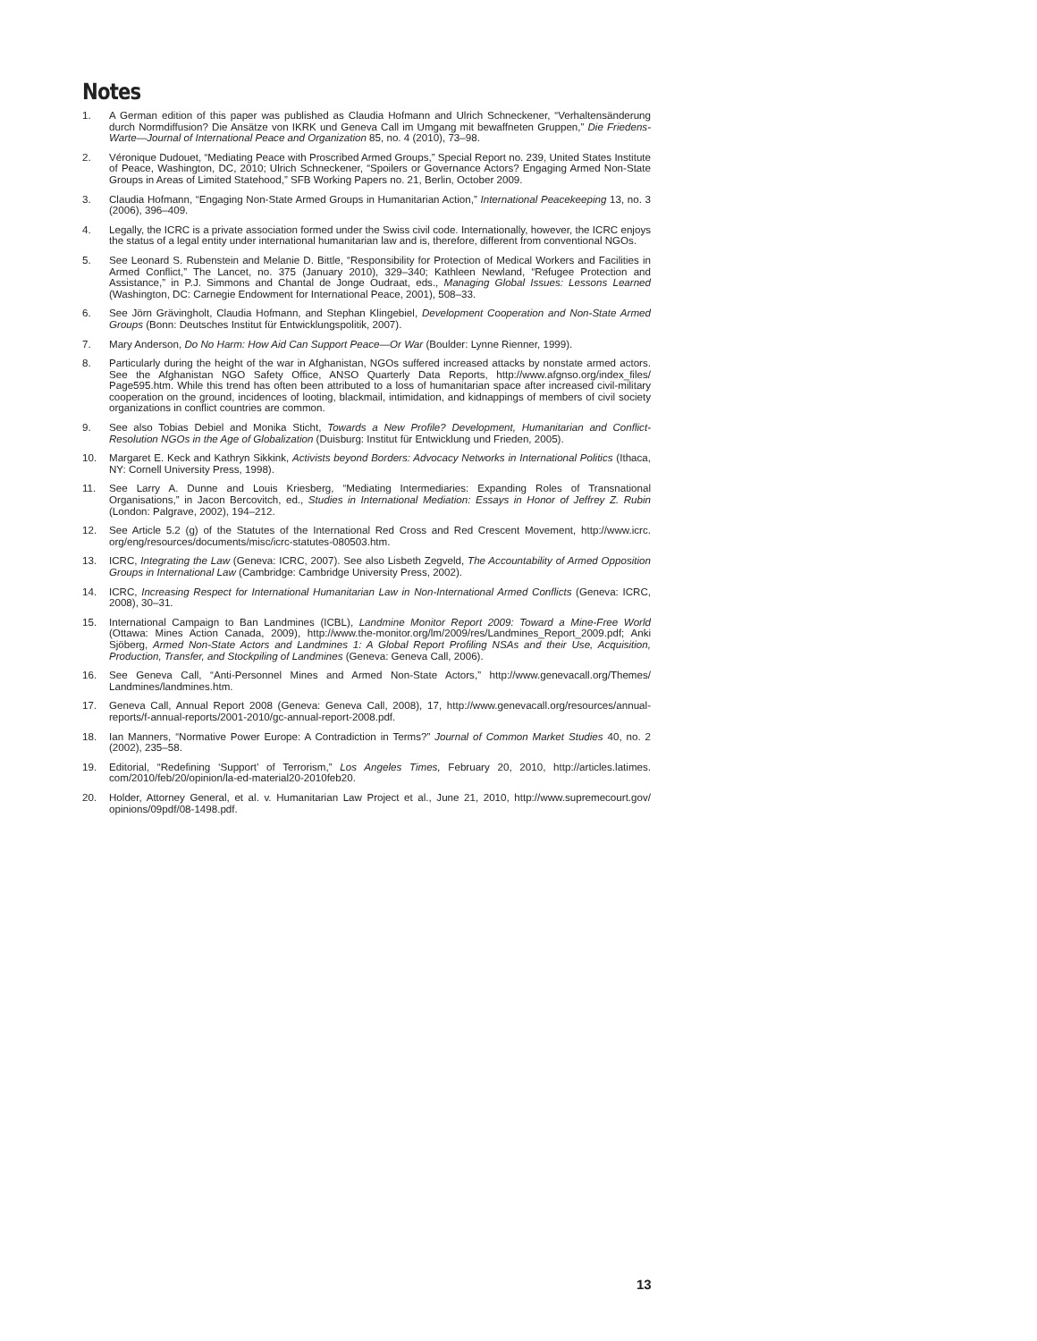Notes
1. A German edition of this paper was published as Claudia Hofmann and Ulrich Schneckener, “Verhaltensänderung durch Normdiffusion? Die Ansätze von IKRK und Geneva Call im Umgang mit bewaffneten Gruppen,” Die Friedens-Warte—Journal of International Peace and Organization 85, no. 4 (2010), 73–98.
2. Véronique Dudouet, “Mediating Peace with Proscribed Armed Groups,” Special Report no. 239, United States Institute of Peace, Washington, DC, 2010; Ulrich Schneckener, “Spoilers or Governance Actors? Engaging Armed Non-State Groups in Areas of Limited Statehood,” SFB Working Papers no. 21, Berlin, October 2009.
3. Claudia Hofmann, “Engaging Non-State Armed Groups in Humanitarian Action,” International Peacekeeping 13, no. 3 (2006), 396–409.
4. Legally, the ICRC is a private association formed under the Swiss civil code. Internationally, however, the ICRC enjoys the status of a legal entity under international humanitarian law and is, therefore, different from conventional NGOs.
5. See Leonard S. Rubenstein and Melanie D. Bittle, “Responsibility for Protection of Medical Workers and Facilities in Armed Conflict,” The Lancet, no. 375 (January 2010), 329–340; Kathleen Newland, “Refugee Protection and Assistance,” in P.J. Simmons and Chantal de Jonge Oudraat, eds., Managing Global Issues: Lessons Learned (Washington, DC: Carnegie Endowment for International Peace, 2001), 508–33.
6. See Jörn Grävingholt, Claudia Hofmann, and Stephan Klingebiel, Development Cooperation and Non-State Armed Groups (Bonn: Deutsches Institut für Entwicklungspolitik, 2007).
7. Mary Anderson, Do No Harm: How Aid Can Support Peace—Or War (Boulder: Lynne Rienner, 1999).
8. Particularly during the height of the war in Afghanistan, NGOs suffered increased attacks by nonstate armed actors. See the Afghanistan NGO Safety Office, ANSO Quarterly Data Reports, http://www.afgnso.org/index_files/ Page595.htm. While this trend has often been attributed to a loss of humanitarian space after increased civil-military cooperation on the ground, incidences of looting, blackmail, intimidation, and kidnappings of members of civil society organizations in conflict countries are common.
9. See also Tobias Debiel and Monika Sticht, Towards a New Profile? Development, Humanitarian and Conflict-Resolution NGOs in the Age of Globalization (Duisburg: Institut für Entwicklung und Frieden, 2005).
10. Margaret E. Keck and Kathryn Sikkink, Activists beyond Borders: Advocacy Networks in International Politics (Ithaca, NY: Cornell University Press, 1998).
11. See Larry A. Dunne and Louis Kriesberg, “Mediating Intermediaries: Expanding Roles of Transnational Organisations,” in Jacon Bercovitch, ed., Studies in International Mediation: Essays in Honor of Jeffrey Z. Rubin (London: Palgrave, 2002), 194–212.
12. See Article 5.2 (g) of the Statutes of the International Red Cross and Red Crescent Movement, http://www.icrc. org/eng/resources/documents/misc/icrc-statutes-080503.htm.
13. ICRC, Integrating the Law (Geneva: ICRC, 2007). See also Lisbeth Zegveld, The Accountability of Armed Opposition Groups in International Law (Cambridge: Cambridge University Press, 2002).
14. ICRC, Increasing Respect for International Humanitarian Law in Non-International Armed Conflicts (Geneva: ICRC, 2008), 30–31.
15. International Campaign to Ban Landmines (ICBL), Landmine Monitor Report 2009: Toward a Mine-Free World (Ottawa: Mines Action Canada, 2009), http://www.the-monitor.org/lm/2009/res/Landmines_Report_2009.pdf; Anki Sjöberg, Armed Non-State Actors and Landmines 1: A Global Report Profiling NSAs and their Use, Acquisition, Production, Transfer, and Stockpiling of Landmines (Geneva: Geneva Call, 2006).
16. See Geneva Call, “Anti-Personnel Mines and Armed Non-State Actors,” http://www.genevacall.org/Themes/ Landmines/landmines.htm.
17. Geneva Call, Annual Report 2008 (Geneva: Geneva Call, 2008), 17, http://www.genevacall.org/resources/annual-reports/f-annual-reports/2001-2010/gc-annual-report-2008.pdf.
18. Ian Manners, “Normative Power Europe: A Contradiction in Terms?” Journal of Common Market Studies 40, no. 2 (2002), 235–58.
19. Editorial, “Redefining ‘Support’ of Terrorism,” Los Angeles Times, February 20, 2010, http://articles.latimes. com/2010/feb/20/opinion/la-ed-material20-2010feb20.
20. Holder, Attorney General, et al. v. Humanitarian Law Project et al., June 21, 2010, http://www.supremecourt.gov/ opinions/09pdf/08-1498.pdf.
13